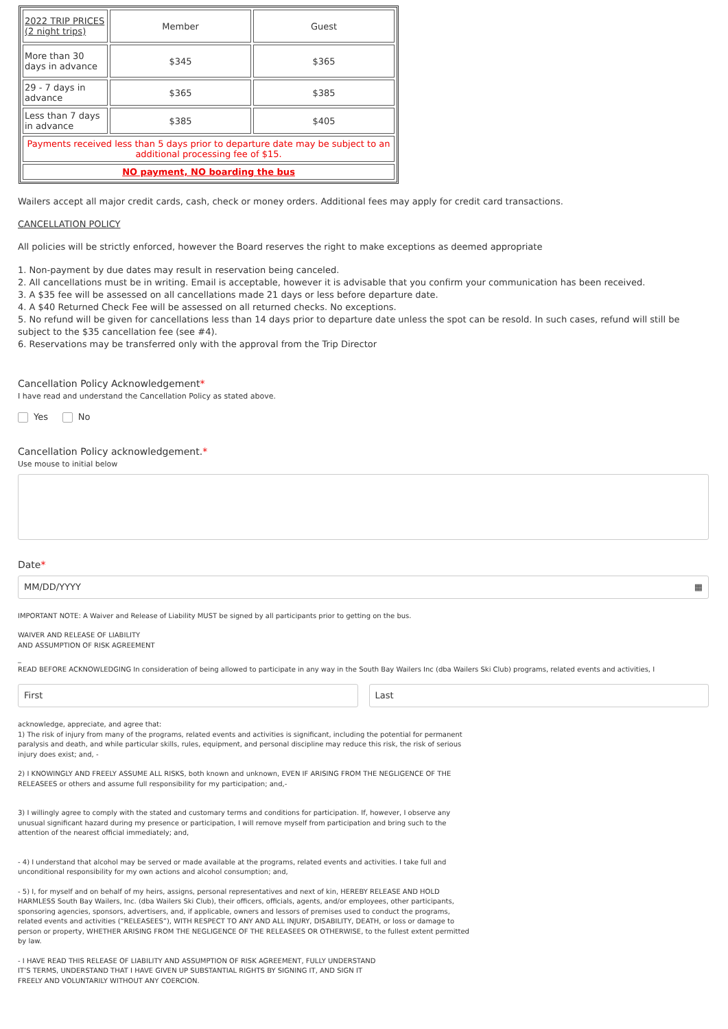| 2022 TRIP PRICES (2 night trips) | Member | Guest |
| More than 30 days in advance | $345 | $365 |
| 29 - 7 days in advance | $365 | $385 |
| Less than 7 days in advance | $385 | $405 |
| Payments received less than 5 days prior to departure date may be subject to an additional processing fee of $15. | | |
| NO payment, NO boarding the bus | | |
Wailers accept all major credit cards, cash, check or money orders. Additional fees may apply for credit card transactions.
CANCELLATION POLICY
All policies will be strictly enforced, however the Board reserves the right to make exceptions as deemed appropriate
1. Non-payment by due dates may result in reservation being canceled.
2. All cancellations must be in writing. Email is acceptable, however it is advisable that you confirm your communication has been received.
3. A $35 fee will be assessed on all cancellations made 21 days or less before departure date.
4. A $40 Returned Check Fee will be assessed on all returned checks. No exceptions.
5. No refund will be given for cancellations less than 14 days prior to departure date unless the spot can be resold. In such cases, refund will still be subject to the $35 cancellation fee (see #4).
6. Reservations may be transferred only with the approval from the Trip Director
Cancellation Policy Acknowledgement*
I have read and understand the Cancellation Policy as stated above.
Yes No
Cancellation Policy acknowledgement.*
Use mouse to initial below
Date*
MM/DD/YYYY ▦
IMPORTANT NOTE: A Waiver and Release of Liability MUST be signed by all participants prior to getting on the bus.
WAIVER AND RELEASE OF LIABILITY
AND ASSUMPTION OF RISK AGREEMENT
_
READ BEFORE ACKNOWLEDGING In consideration of being allowed to participate in any way in the South Bay Wailers Inc (dba Wailers Ski Club) programs, related events and activities, I
First Last
acknowledge, appreciate, and agree that:
1) The risk of injury from many of the programs, related events and activities is significant, including the potential for permanent paralysis and death, and while particular skills, rules, equipment, and personal discipline may reduce this risk, the risk of serious injury does exist; and, -
2) I KNOWINGLY AND FREELY ASSUME ALL RISKS, both known and unknown, EVEN IF ARISING FROM THE NEGLIGENCE OF THE RELEASEES or others and assume full responsibility for my participation; and,-
3) I willingly agree to comply with the stated and customary terms and conditions for participation. If, however, I observe any unusual significant hazard during my presence or participation, I will remove myself from participation and bring such to the attention of the nearest official immediately; and,
- 4) I understand that alcohol may be served or made available at the programs, related events and activities. I take full and unconditional responsibility for my own actions and alcohol consumption; and,
- 5) I, for myself and on behalf of my heirs, assigns, personal representatives and next of kin, HEREBY RELEASE AND HOLD HARMLESS South Bay Wailers, Inc. (dba Wailers Ski Club), their officers, officials, agents, and/or employees, other participants, sponsoring agencies, sponsors, advertisers, and, if applicable, owners and lessors of premises used to conduct the programs, related events and activities (“RELEASEES”), WITH RESPECT TO ANY AND ALL INJURY, DISABILITY, DEATH, or loss or damage to person or property, WHETHER ARISING FROM THE NEGLIGENCE OF THE RELEASEES OR OTHERWISE, to the fullest extent permitted by law.
- I HAVE READ THIS RELEASE OF LIABILITY AND ASSUMPTION OF RISK AGREEMENT, FULLY UNDERSTAND IT’S TERMS, UNDERSTAND THAT I HAVE GIVEN UP SUBSTANTIAL RIGHTS BY SIGNING IT, AND SIGN IT FREELY AND VOLUNTARILY WITHOUT ANY COERCION.